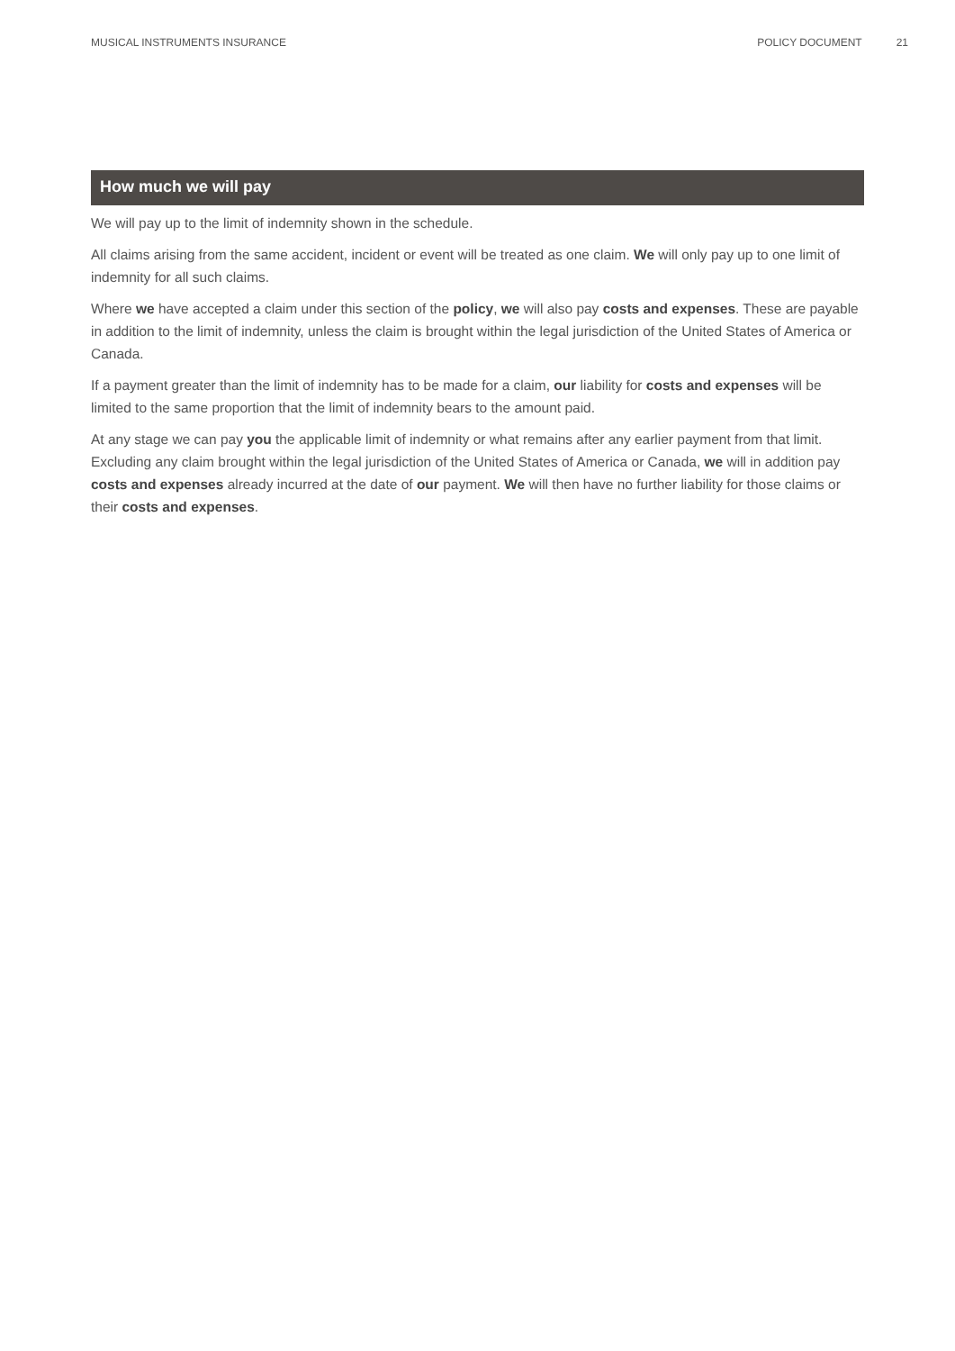MUSICAL INSTRUMENTS INSURANCE POLICY DOCUMENT 21
How much we will pay
We will pay up to the limit of indemnity shown in the schedule.
All claims arising from the same accident, incident or event will be treated as one claim. We will only pay up to one limit of indemnity for all such claims.
Where we have accepted a claim under this section of the policy, we will also pay costs and expenses. These are payable in addition to the limit of indemnity, unless the claim is brought within the legal jurisdiction of the United States of America or Canada.
If a payment greater than the limit of indemnity has to be made for a claim, our liability for costs and expenses will be limited to the same proportion that the limit of indemnity bears to the amount paid.
At any stage we can pay you the applicable limit of indemnity or what remains after any earlier payment from that limit. Excluding any claim brought within the legal jurisdiction of the United States of America or Canada, we will in addition pay costs and expenses already incurred at the date of our payment. We will then have no further liability for those claims or their costs and expenses.